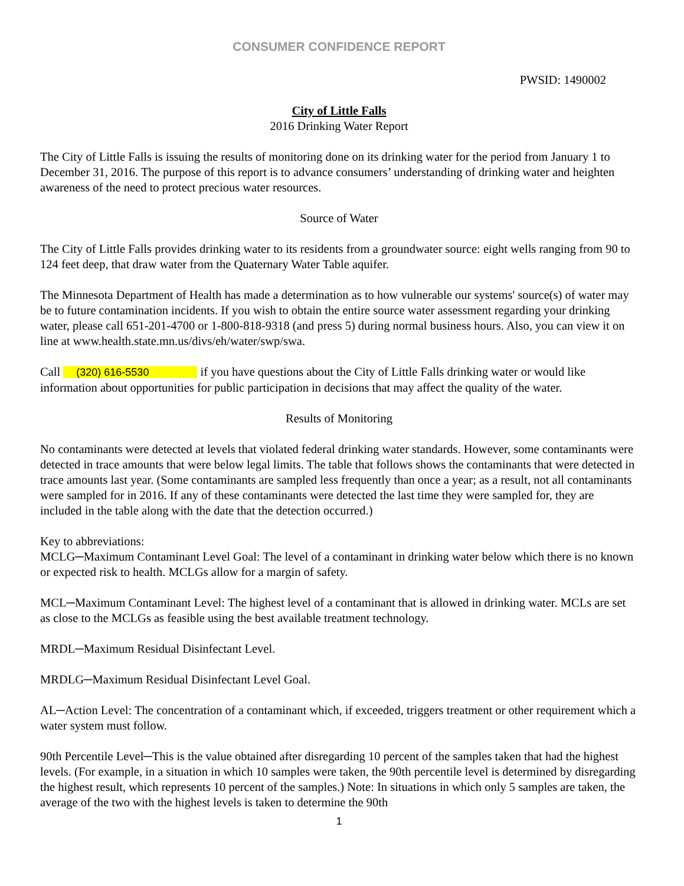CONSUMER CONFIDENCE REPORT
PWSID: 1490002
City of Little Falls
2016 Drinking Water Report
The City of Little Falls is issuing the results of monitoring done on its drinking water for the period from January 1 to December 31, 2016. The purpose of this report is to advance consumers’ understanding of drinking water and heighten awareness of the need to protect precious water resources.
Source of Water
The City of Little Falls provides drinking water to its residents from a groundwater source: eight wells ranging from 90 to 124 feet deep, that draw water from the Quaternary Water Table aquifer.
The Minnesota Department of Health has made a determination as to how vulnerable our systems' source(s) of water may be to future contamination incidents. If you wish to obtain the entire source water assessment regarding your drinking water, please call 651-201-4700 or 1-800-818-9318 (and press 5) during normal business hours. Also, you can view it on line at www.health.state.mn.us/divs/eh/water/swp/swa.
Call (320) 616-5530 if you have questions about the City of Little Falls drinking water or would like information about opportunities for public participation in decisions that may affect the quality of the water.
Results of Monitoring
No contaminants were detected at levels that violated federal drinking water standards. However, some contaminants were detected in trace amounts that were below legal limits. The table that follows shows the contaminants that were detected in trace amounts last year. (Some contaminants are sampled less frequently than once a year; as a result, not all contaminants were sampled for in 2016. If any of these contaminants were detected the last time they were sampled for, they are included in the table along with the date that the detection occurred.)
Key to abbreviations:
MCLG─Maximum Contaminant Level Goal: The level of a contaminant in drinking water below which there is no known or expected risk to health. MCLGs allow for a margin of safety.
MCL─Maximum Contaminant Level: The highest level of a contaminant that is allowed in drinking water. MCLs are set as close to the MCLGs as feasible using the best available treatment technology.
MRDL─Maximum Residual Disinfectant Level.
MRDLG─Maximum Residual Disinfectant Level Goal.
AL─Action Level: The concentration of a contaminant which, if exceeded, triggers treatment or other requirement which a water system must follow.
90th Percentile Level─This is the value obtained after disregarding 10 percent of the samples taken that had the highest levels. (For example, in a situation in which 10 samples were taken, the 90th percentile level is determined by disregarding the highest result, which represents 10 percent of the samples.) Note: In situations in which only 5 samples are taken, the average of the two with the highest levels is taken to determine the 90th
1